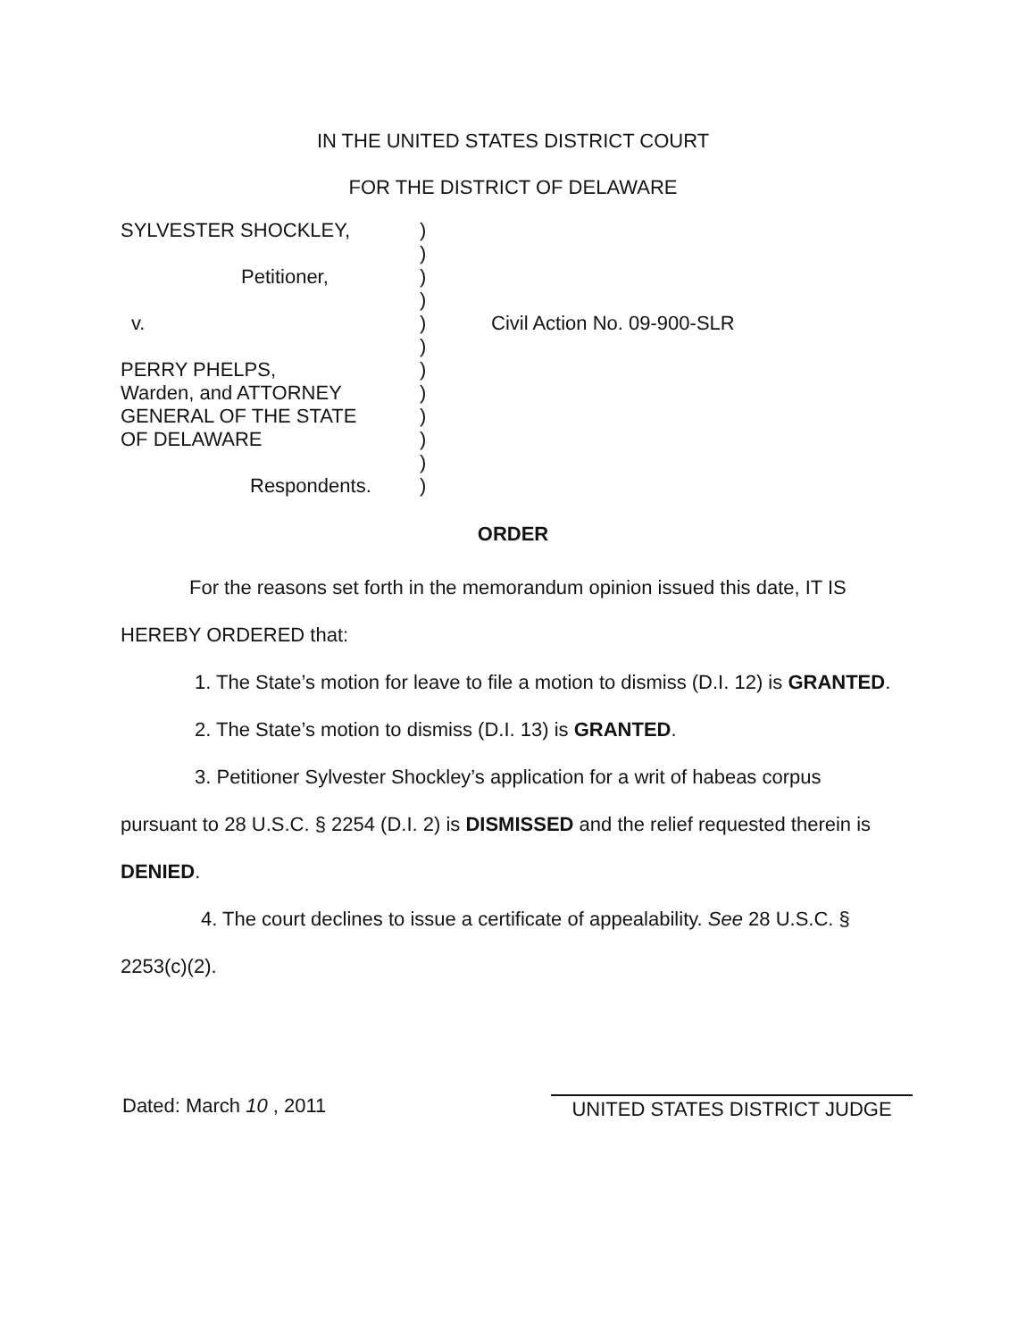IN THE UNITED STATES DISTRICT COURT
FOR THE DISTRICT OF DELAWARE
| SYLVESTER SHOCKLEY, | ) ) | |
| Petitioner, | ) ) | |
| v. | ) ) | Civil Action No. 09-900-SLR |
| PERRY PHELPS, Warden, and ATTORNEY GENERAL OF THE STATE OF DELAWARE | ) ) ) ) ) | |
| Respondents. | ) | |
ORDER
For the reasons set forth in the memorandum opinion issued this date, IT IS
HEREBY ORDERED that:
1. The State’s motion for leave to file a motion to dismiss (D.I. 12) is GRANTED.
2. The State’s motion to dismiss (D.I. 13) is GRANTED.
3. Petitioner Sylvester Shockley’s application for a writ of habeas corpus
pursuant to 28 U.S.C. § 2254 (D.I. 2) is DISMISSED and the relief requested therein is
DENIED.
4. The court declines to issue a certificate of appealability. See 28 U.S.C. §
2253(c)(2).
Dated: March 10 , 2011 UNITED STATES DISTRICT JUDGE